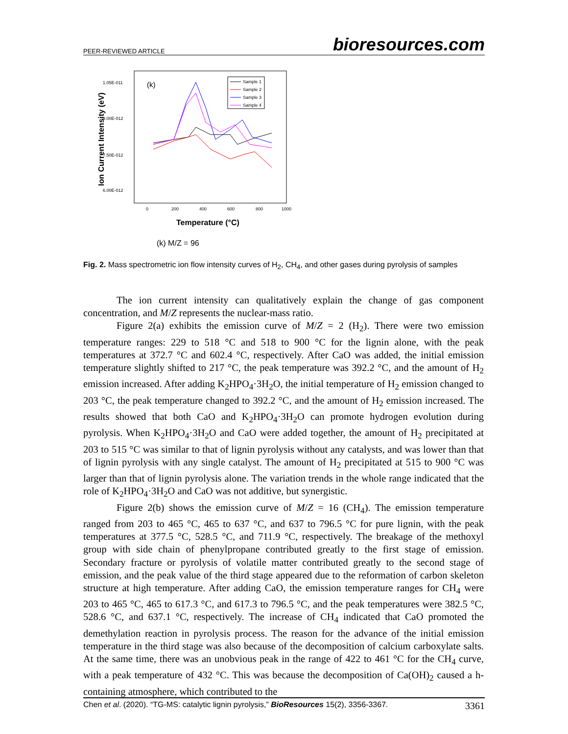PEER-REVIEWED ARTICLE bioresources.com
1.05E-011
9.00E-012
7.50E-012
6.00E-012
0
200
400
600
800
1000
(k)
Temperature (°C)
Ion Current Intensity (eV)
Sample 1
Sample 2
Sample 3
Sample 4
(k) M/Z = 96
Fig. 2. Mass spectrometric ion flow intensity curves of H<sub>2</sub>, CH<sub>4</sub>, and other gases during pyrolysis of samples
The ion current intensity can qualitatively explain the change of gas component concentration, and M/Z represents the nuclear-mass ratio.
Figure 2(a) exhibits the emission curve of M/Z = 2 (H<sub>2</sub>). There were two emission temperature ranges: 229 to 518 °C and 518 to 900 °C for the lignin alone, with the peak temperatures at 372.7 °C and 602.4 °C, respectively. After CaO was added, the initial emission temperature slightly shifted to 217 °C, the peak temperature was 392.2 °C, and the amount of H<sub>2</sub> emission increased. After adding K<sub>2</sub>HPO<sub>4</sub>·3H<sub>2</sub>O, the initial temperature of H<sub>2</sub> emission changed to 203 °C, the peak temperature changed to 392.2 °C, and the amount of H<sub>2</sub> emission increased. The results showed that both CaO and K<sub>2</sub>HPO<sub>4</sub>·3H<sub>2</sub>O can promote hydrogen evolution during pyrolysis. When K<sub>2</sub>HPO<sub>4</sub>·3H<sub>2</sub>O and CaO were added together, the amount of H<sub>2</sub> precipitated at 203 to 515 °C was similar to that of lignin pyrolysis without any catalysts, and was lower than that of lignin pyrolysis with any single catalyst. The amount of H<sub>2</sub> precipitated at 515 to 900 °C was larger than that of lignin pyrolysis alone. The variation trends in the whole range indicated that the role of K<sub>2</sub>HPO<sub>4</sub>·3H<sub>2</sub>O and CaO was not additive, but synergistic.
Figure 2(b) shows the emission curve of M/Z = 16 (CH<sub>4</sub>). The emission temperature ranged from 203 to 465 °C, 465 to 637 °C, and 637 to 796.5 °C for pure lignin, with the peak temperatures at 377.5 °C, 528.5 °C, and 711.9 °C, respectively. The breakage of the methoxyl group with side chain of phenylpropane contributed greatly to the first stage of emission. Secondary fracture or pyrolysis of volatile matter contributed greatly to the second stage of emission, and the peak value of the third stage appeared due to the reformation of carbon skeleton structure at high temperature. After adding CaO, the emission temperature ranges for CH<sub>4</sub> were 203 to 465 °C, 465 to 617.3 °C, and 617.3 to 796.5 °C, and the peak temperatures were 382.5 °C, 528.6 °C, and 637.1 °C, respectively. The increase of CH<sub>4</sub> indicated that CaO promoted the demethylation reaction in pyrolysis process. The reason for the advance of the initial emission temperature in the third stage was also because of the decomposition of calcium carboxylate salts. At the same time, there was an unobvious peak in the range of 422 to 461 °C for the CH<sub>4</sub> curve, with a peak temperature of 432 °C. This was because the decomposition of Ca(OH)<sub>2</sub> caused a h-containing atmosphere, which contributed to the
Chen et al. (2020). “TG-MS: catalytic lignin pyrolysis,” BioResources 15(2), 3356-3367. 3361